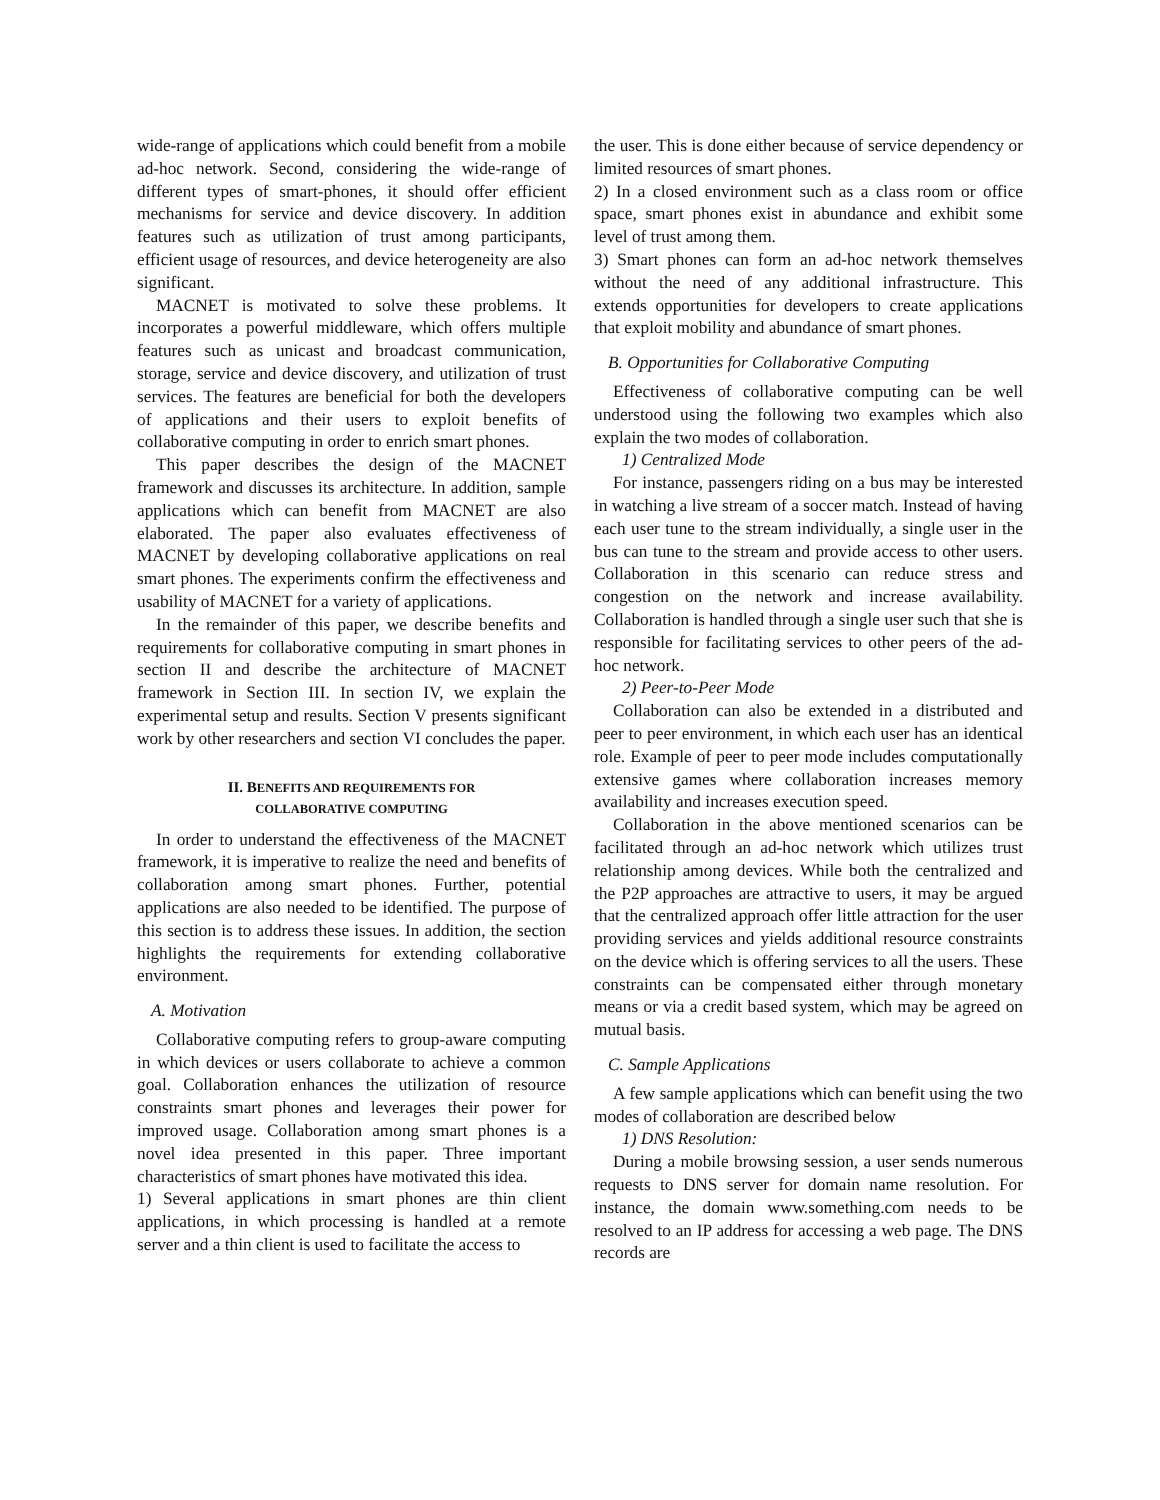wide-range of applications which could benefit from a mobile ad-hoc network. Second, considering the wide-range of different types of smart-phones, it should offer efficient mechanisms for service and device discovery. In addition features such as utilization of trust among participants, efficient usage of resources, and device heterogeneity are also significant.
MACNET is motivated to solve these problems. It incorporates a powerful middleware, which offers multiple features such as unicast and broadcast communication, storage, service and device discovery, and utilization of trust services. The features are beneficial for both the developers of applications and their users to exploit benefits of collaborative computing in order to enrich smart phones.
This paper describes the design of the MACNET framework and discusses its architecture. In addition, sample applications which can benefit from MACNET are also elaborated. The paper also evaluates effectiveness of MACNET by developing collaborative applications on real smart phones. The experiments confirm the effectiveness and usability of MACNET for a variety of applications.
In the remainder of this paper, we describe benefits and requirements for collaborative computing in smart phones in section II and describe the architecture of MACNET framework in Section III. In section IV, we explain the experimental setup and results. Section V presents significant work by other researchers and section VI concludes the paper.
II. BENEFITS AND REQUIREMENTS FOR
COLLABORATIVE COMPUTING
In order to understand the effectiveness of the MACNET framework, it is imperative to realize the need and benefits of collaboration among smart phones. Further, potential applications are also needed to be identified. The purpose of this section is to address these issues. In addition, the section highlights the requirements for extending collaborative environment.
A. Motivation
Collaborative computing refers to group-aware computing in which devices or users collaborate to achieve a common goal. Collaboration enhances the utilization of resource constraints smart phones and leverages their power for improved usage. Collaboration among smart phones is a novel idea presented in this paper. Three important characteristics of smart phones have motivated this idea.
1) Several applications in smart phones are thin client applications, in which processing is handled at a remote server and a thin client is used to facilitate the access to
the user. This is done either because of service dependency or limited resources of smart phones.
2) In a closed environment such as a class room or office space, smart phones exist in abundance and exhibit some level of trust among them.
3) Smart phones can form an ad-hoc network themselves without the need of any additional infrastructure. This extends opportunities for developers to create applications that exploit mobility and abundance of smart phones.
B. Opportunities for Collaborative Computing
Effectiveness of collaborative computing can be well understood using the following two examples which also explain the two modes of collaboration.
1) Centralized Mode
For instance, passengers riding on a bus may be interested in watching a live stream of a soccer match. Instead of having each user tune to the stream individually, a single user in the bus can tune to the stream and provide access to other users. Collaboration in this scenario can reduce stress and congestion on the network and increase availability. Collaboration is handled through a single user such that she is responsible for facilitating services to other peers of the ad-hoc network.
2) Peer-to-Peer Mode
Collaboration can also be extended in a distributed and peer to peer environment, in which each user has an identical role. Example of peer to peer mode includes computationally extensive games where collaboration increases memory availability and increases execution speed.
Collaboration in the above mentioned scenarios can be facilitated through an ad-hoc network which utilizes trust relationship among devices. While both the centralized and the P2P approaches are attractive to users, it may be argued that the centralized approach offer little attraction for the user providing services and yields additional resource constraints on the device which is offering services to all the users. These constraints can be compensated either through monetary means or via a credit based system, which may be agreed on mutual basis.
C. Sample Applications
A few sample applications which can benefit using the two modes of collaboration are described below
1) DNS Resolution:
During a mobile browsing session, a user sends numerous requests to DNS server for domain name resolution. For instance, the domain www.something.com needs to be resolved to an IP address for accessing a web page. The DNS records are